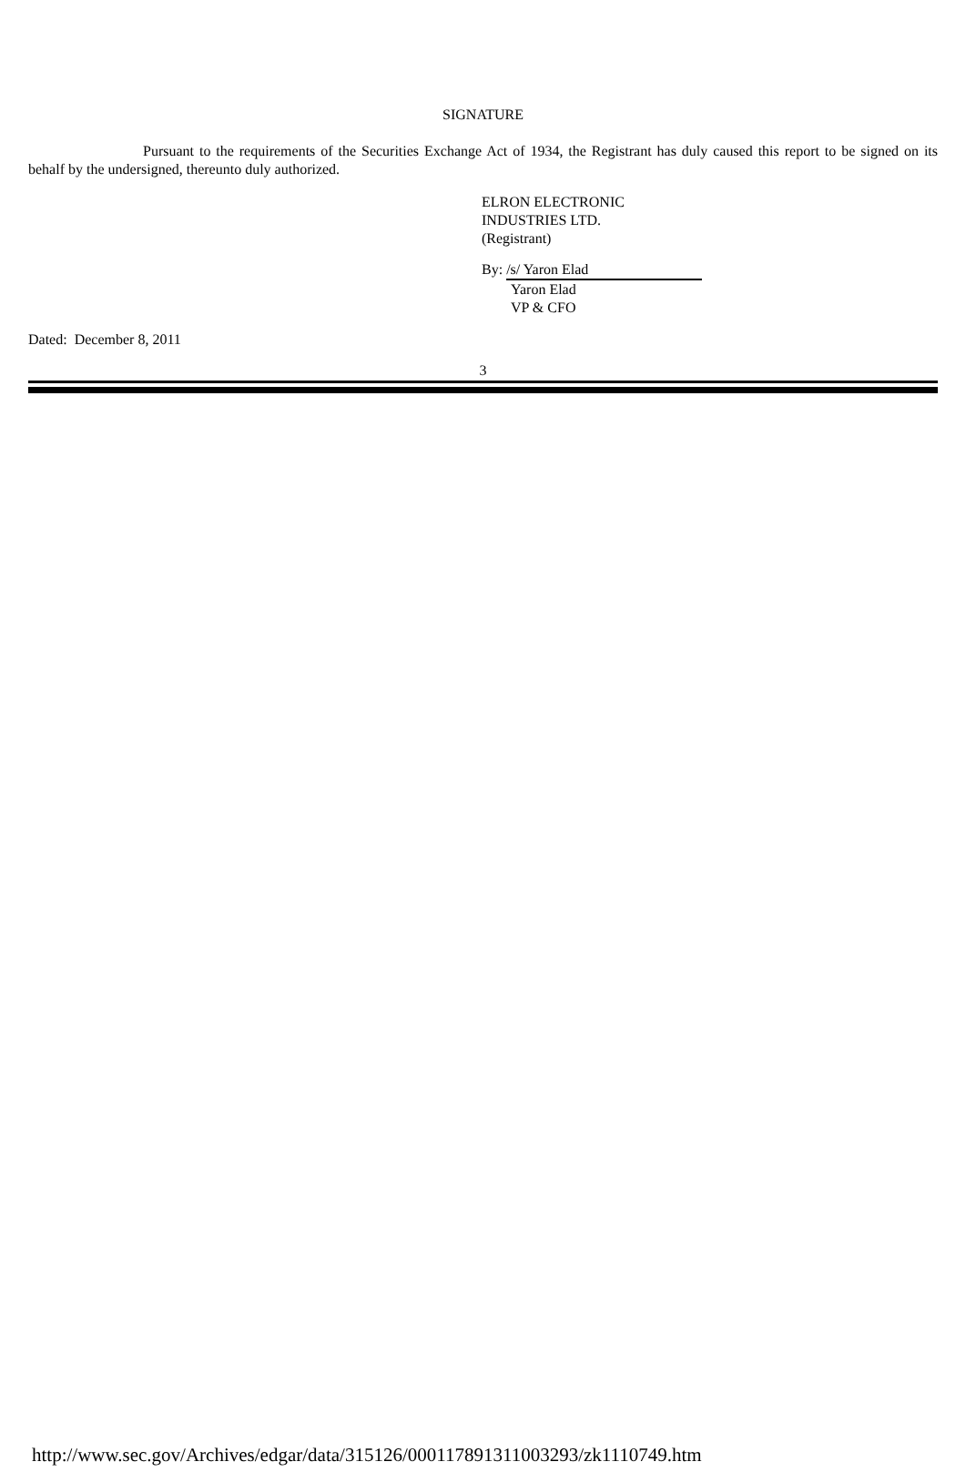SIGNATURE
Pursuant to the requirements of the Securities Exchange Act of 1934, the Registrant has duly caused this report to be signed on its behalf by the undersigned, thereunto duly authorized.
ELRON ELECTRONIC
INDUSTRIES LTD.
(Registrant)
By: /s/ Yaron Elad
Yaron Elad
VP & CFO
Dated: December 8, 2011
3
http://www.sec.gov/Archives/edgar/data/315126/000117891311003293/zk1110749.htm